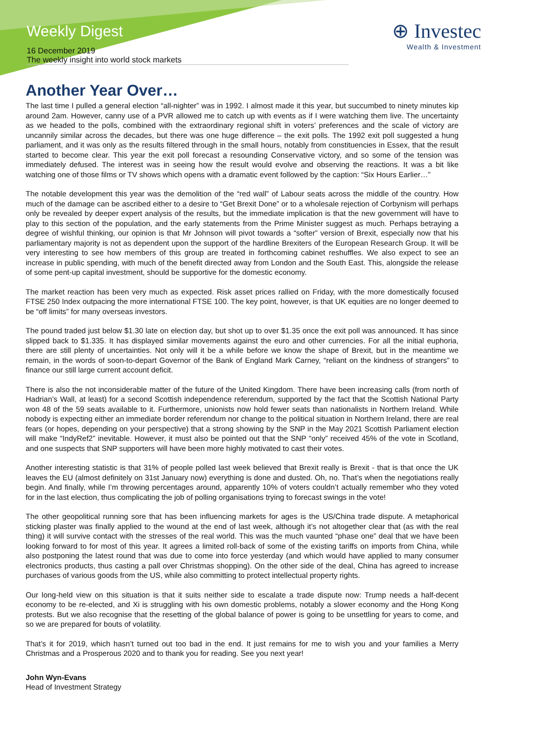Weekly Digest
⊕ Investec
Wealth & Investment
16 December 2019
The weekly insight into world stock markets
Another Year Over…
The last time I pulled a general election “all-nighter” was in 1992. I almost made it this year, but succumbed to ninety minutes kip around 2am. However, canny use of a PVR allowed me to catch up with events as if I were watching them live. The uncertainty as we headed to the polls, combined with the extraordinary regional shift in voters’ preferences and the scale of victory are uncannily similar across the decades, but there was one huge difference – the exit polls. The 1992 exit poll suggested a hung parliament, and it was only as the results filtered through in the small hours, notably from constituencies in Essex, that the result started to become clear. This year the exit poll forecast a resounding Conservative victory, and so some of the tension was immediately defused. The interest was in seeing how the result would evolve and observing the reactions. It was a bit like watching one of those films or TV shows which opens with a dramatic event followed by the caption: “Six Hours Earlier…”
The notable development this year was the demolition of the “red wall” of Labour seats across the middle of the country. How much of the damage can be ascribed either to a desire to “Get Brexit Done” or to a wholesale rejection of Corbynism will perhaps only be revealed by deeper expert analysis of the results, but the immediate implication is that the new government will have to play to this section of the population, and the early statements from the Prime Minister suggest as much. Perhaps betraying a degree of wishful thinking, our opinion is that Mr Johnson will pivot towards a “softer” version of Brexit, especially now that his parliamentary majority is not as dependent upon the support of the hardline Brexiters of the European Research Group. It will be very interesting to see how members of this group are treated in forthcoming cabinet reshuffles. We also expect to see an increase in public spending, with much of the benefit directed away from London and the South East. This, alongside the release of some pent-up capital investment, should be supportive for the domestic economy.
The market reaction has been very much as expected. Risk asset prices rallied on Friday, with the more domestically focused FTSE 250 Index outpacing the more international FTSE 100. The key point, however, is that UK equities are no longer deemed to be “off limits” for many overseas investors.
The pound traded just below $1.30 late on election day, but shot up to over $1.35 once the exit poll was announced. It has since slipped back to $1.335. It has displayed similar movements against the euro and other currencies. For all the initial euphoria, there are still plenty of uncertainties. Not only will it be a while before we know the shape of Brexit, but in the meantime we remain, in the words of soon-to-depart Governor of the Bank of England Mark Carney, “reliant on the kindness of strangers” to finance our still large current account deficit.
There is also the not inconsiderable matter of the future of the United Kingdom. There have been increasing calls (from north of Hadrian’s Wall, at least) for a second Scottish independence referendum, supported by the fact that the Scottish National Party won 48 of the 59 seats available to it. Furthermore, unionists now hold fewer seats than nationalists in Northern Ireland. While nobody is expecting either an immediate border referendum nor change to the political situation in Northern Ireland, there are real fears (or hopes, depending on your perspective) that a strong showing by the SNP in the May 2021 Scottish Parliament election will make “IndyRef2” inevitable. However, it must also be pointed out that the SNP “only” received 45% of the vote in Scotland, and one suspects that SNP supporters will have been more highly motivated to cast their votes.
Another interesting statistic is that 31% of people polled last week believed that Brexit really is Brexit - that is that once the UK leaves the EU (almost definitely on 31st January now) everything is done and dusted. Oh, no. That’s when the negotiations really begin. And finally, while I’m throwing percentages around, apparently 10% of voters couldn’t actually remember who they voted for in the last election, thus complicating the job of polling organisations trying to forecast swings in the vote!
The other geopolitical running sore that has been influencing markets for ages is the US/China trade dispute. A metaphorical sticking plaster was finally applied to the wound at the end of last week, although it’s not altogether clear that (as with the real thing) it will survive contact with the stresses of the real world. This was the much vaunted “phase one” deal that we have been looking forward to for most of this year. It agrees a limited roll-back of some of the existing tariffs on imports from China, while also postponing the latest round that was due to come into force yesterday (and which would have applied to many consumer electronics products, thus casting a pall over Christmas shopping). On the other side of the deal, China has agreed to increase purchases of various goods from the US, while also committing to protect intellectual property rights.
Our long-held view on this situation is that it suits neither side to escalate a trade dispute now: Trump needs a half-decent economy to be re-elected, and Xi is struggling with his own domestic problems, notably a slower economy and the Hong Kong protests. But we also recognise that the resetting of the global balance of power is going to be unsettling for years to come, and so we are prepared for bouts of volatility.
That’s it for 2019, which hasn’t turned out too bad in the end. It just remains for me to wish you and your families a Merry Christmas and a Prosperous 2020 and to thank you for reading. See you next year!
John Wyn-Evans
Head of Investment Strategy